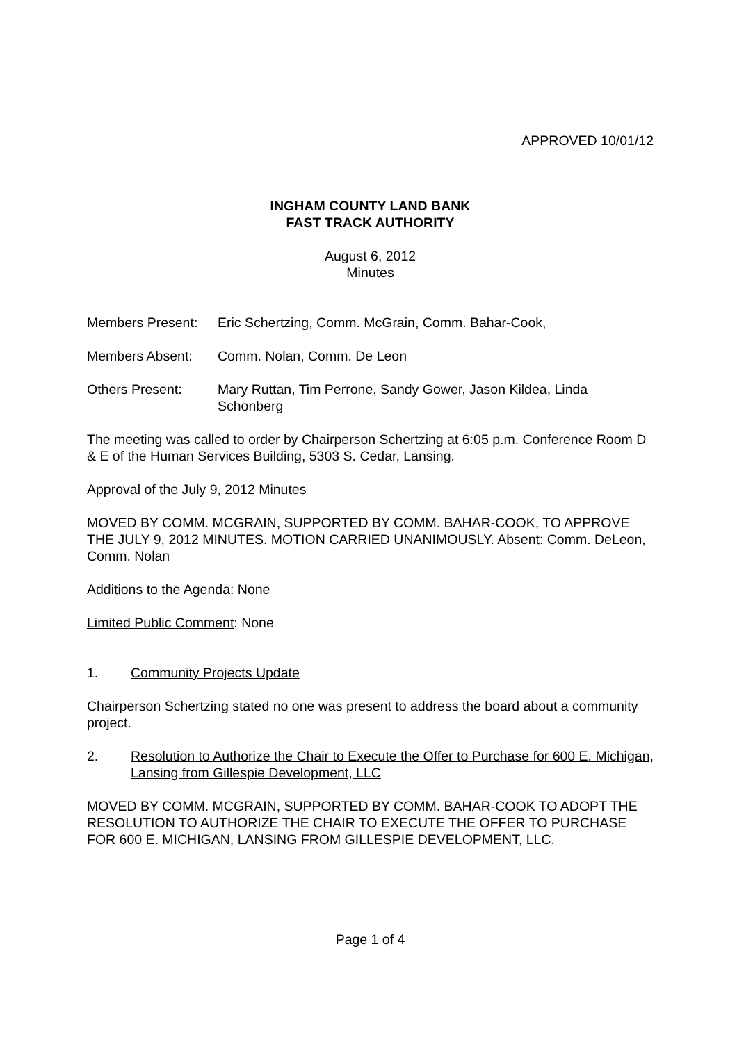APPROVED 10/01/12
INGHAM COUNTY LAND BANK
FAST TRACK AUTHORITY
August 6, 2012
Minutes
Members Present: Eric Schertzing, Comm. McGrain, Comm. Bahar-Cook,
Members Absent: Comm. Nolan, Comm. De Leon
Others Present: Mary Ruttan, Tim Perrone, Sandy Gower, Jason Kildea, Linda Schonberg
The meeting was called to order by Chairperson Schertzing at 6:05 p.m. Conference Room D & E of the Human Services Building, 5303 S. Cedar, Lansing.
Approval of the July 9, 2012 Minutes
MOVED BY COMM. MCGRAIN, SUPPORTED BY COMM. BAHAR-COOK, TO APPROVE THE JULY 9, 2012 MINUTES. MOTION CARRIED UNANIMOUSLY. Absent: Comm. DeLeon, Comm. Nolan
Additions to the Agenda: None
Limited Public Comment: None
1. Community Projects Update
Chairperson Schertzing stated no one was present to address the board about a community project.
2. Resolution to Authorize the Chair to Execute the Offer to Purchase for 600 E. Michigan, Lansing from Gillespie Development, LLC
MOVED BY COMM. MCGRAIN, SUPPORTED BY COMM. BAHAR-COOK TO ADOPT THE RESOLUTION TO AUTHORIZE THE CHAIR TO EXECUTE THE OFFER TO PURCHASE FOR 600 E. MICHIGAN, LANSING FROM GILLESPIE DEVELOPMENT, LLC.
Page 1 of 4